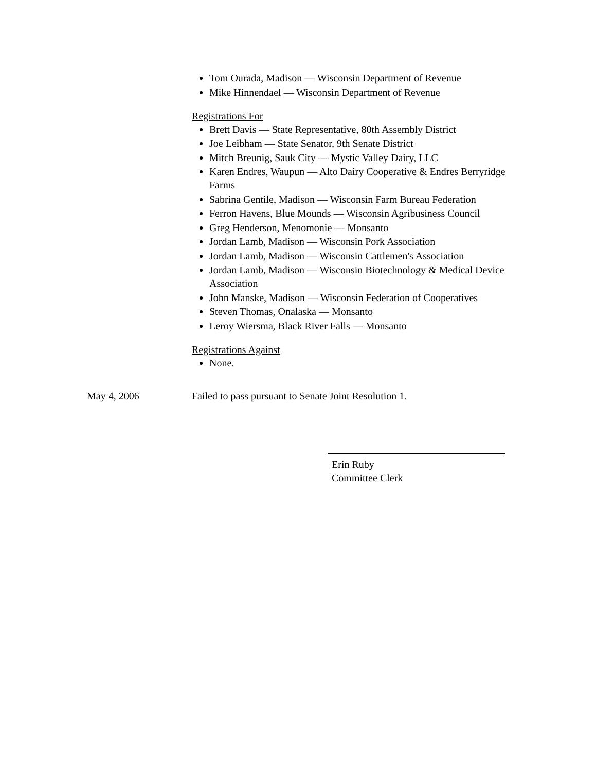Tom Ourada, Madison — Wisconsin Department of Revenue
Mike Hinnendael — Wisconsin Department of Revenue
Registrations For
Brett Davis — State Representative, 80th Assembly District
Joe Leibham — State Senator, 9th Senate District
Mitch Breunig, Sauk City — Mystic Valley Dairy, LLC
Karen Endres, Waupun — Alto Dairy Cooperative & Endres Berryridge Farms
Sabrina Gentile, Madison — Wisconsin Farm Bureau Federation
Ferron Havens, Blue Mounds — Wisconsin Agribusiness Council
Greg Henderson, Menomonie — Monsanto
Jordan Lamb, Madison — Wisconsin Pork Association
Jordan Lamb, Madison — Wisconsin Cattlemen's Association
Jordan Lamb, Madison — Wisconsin Biotechnology & Medical Device Association
John Manske, Madison — Wisconsin Federation of Cooperatives
Steven Thomas, Onalaska — Monsanto
Leroy Wiersma, Black River Falls — Monsanto
Registrations Against
None.
May 4, 2006 Failed to pass pursuant to Senate Joint Resolution 1.
Erin Ruby
Committee Clerk